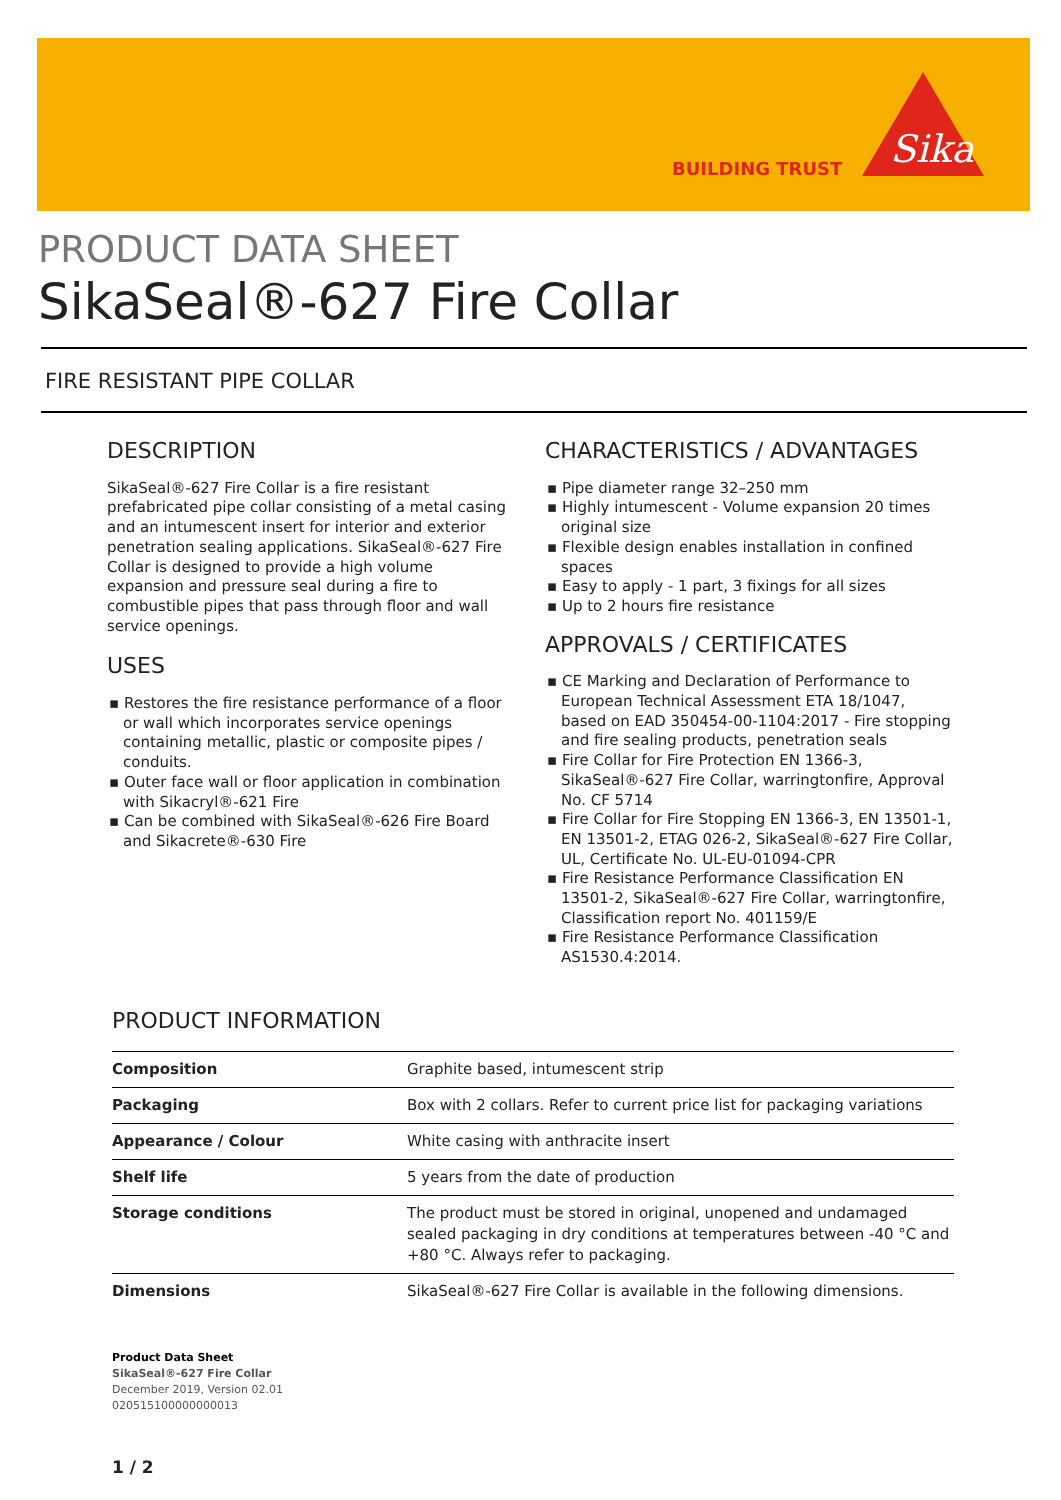BUILDING TRUST
Sika
PRODUCT DATA SHEET
SikaSeal®-627 Fire Collar
FIRE RESISTANT PIPE COLLAR
DESCRIPTION
SikaSeal®-627 Fire Collar is a fire resistant prefabricated pipe collar consisting of a metal casing and an intumescent insert for interior and exterior penetration sealing applications. SikaSeal®-627 Fire Collar is designed to provide a high volume expansion and pressure seal during a fire to combustible pipes that pass through floor and wall service openings.
USES
▪ Restores the fire resistance performance of a floor or wall which incorporates service openings containing metallic, plastic or composite pipes / conduits.
▪ Outer face wall or floor application in combination with Sikacryl®-621 Fire
▪ Can be combined with SikaSeal®-626 Fire Board and Sikacrete®-630 Fire
CHARACTERISTICS / ADVANTAGES
▪ Pipe diameter range 32–250 mm
▪ Highly intumescent - Volume expansion 20 times original size
▪ Flexible design enables installation in confined spaces
▪ Easy to apply - 1 part, 3 fixings for all sizes
▪ Up to 2 hours fire resistance
APPROVALS / CERTIFICATES
▪ CE Marking and Declaration of Performance to European Technical Assessment ETA 18/1047, based on EAD 350454-00-1104:2017 - Fire stopping and fire sealing products, penetration seals
▪ Fire Collar for Fire Protection EN 1366-3, SikaSeal®-627 Fire Collar, warringtonfire, Approval No. CF 5714
▪ Fire Collar for Fire Stopping EN 1366-3, EN 13501-1, EN 13501-2, ETAG 026-2, SikaSeal®-627 Fire Collar, UL, Certificate No. UL-EU-01094-CPR
▪ Fire Resistance Performance Classification EN 13501-2, SikaSeal®-627 Fire Collar, warringtonfire, Classification report No. 401159/E
▪ Fire Resistance Performance Classification AS1530.4:2014.
PRODUCT INFORMATION
| Composition | Graphite based, intumescent strip |
| Packaging | Box with 2 collars. Refer to current price list for packaging variations |
| Appearance / Colour | White casing with anthracite insert |
| Shelf life | 5 years from the date of production |
| Storage conditions | The product must be stored in original, unopened and undamaged sealed packaging in dry conditions at temperatures between -40 °C and +80 °C. Always refer to packaging. |
| Dimensions | SikaSeal®-627 Fire Collar is available in the following dimensions. |
Product Data Sheet
SikaSeal®-627 Fire Collar
December 2019, Version 02.01
020515100000000013
1 / 2